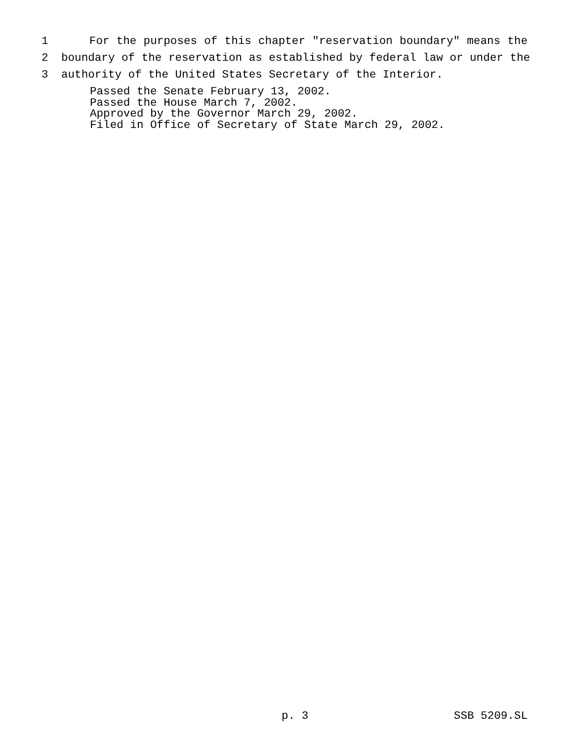1 For the purposes of this chapter "reservation boundary" means the
2 boundary of the reservation as established by federal law or under the
3 authority of the United States Secretary of the Interior.
Passed the Senate February 13, 2002. Passed the House March 7, 2002. Approved by the Governor March 29, 2002. Filed in Office of Secretary of State March 29, 2002.
p. 3 SSB 5209.SL